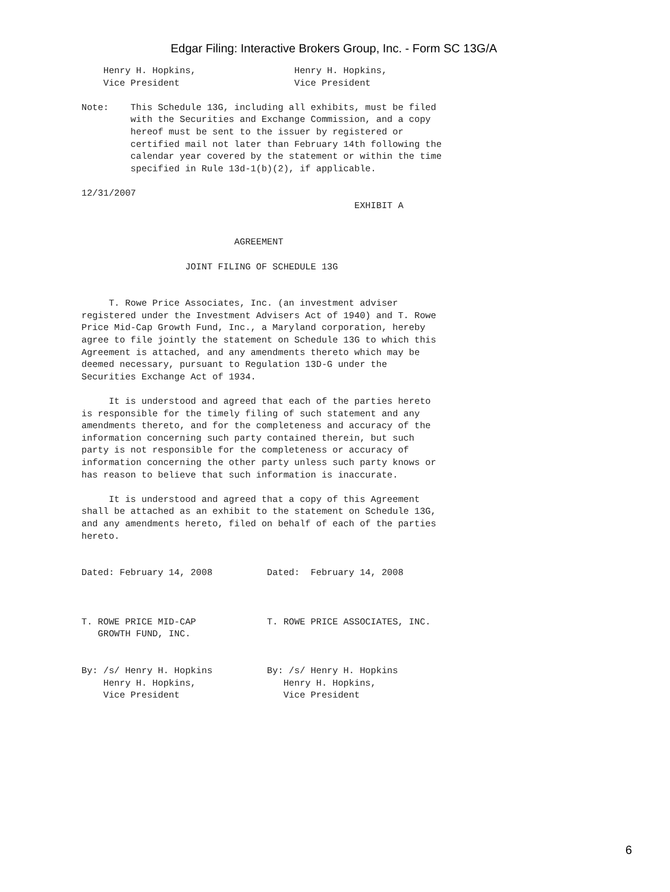Edgar Filing: Interactive Brokers Group, Inc. - Form SC 13G/A
    Henry H. Hopkins,                  Henry H. Hopkins,
    Vice President                     Vice President

Note:    This Schedule 13G, including all exhibits, must be filed
         with the Securities and Exchange Commission, and a copy
         hereof must be sent to the issuer by registered or
         certified mail not later than February 14th following the
         calendar year covered by the statement or within the time
         specified in Rule 13d-1(b)(2), if applicable.

12/31/2007
                                                  EXHIBIT A


                            AGREEMENT

                   JOINT FILING OF SCHEDULE 13G


     T. Rowe Price Associates, Inc. (an investment adviser
registered under the Investment Advisers Act of 1940) and T. Rowe
Price Mid-Cap Growth Fund, Inc., a Maryland corporation, hereby
agree to file jointly the statement on Schedule 13G to which this
Agreement is attached, and any amendments thereto which may be
deemed necessary, pursuant to Regulation 13D-G under the
Securities Exchange Act of 1934.

     It is understood and agreed that each of the parties hereto
is responsible for the timely filing of such statement and any
amendments thereto, and for the completeness and accuracy of the
information concerning such party contained therein, but such
party is not responsible for the completeness or accuracy of
information concerning the other party unless such party knows or
has reason to believe that such information is inaccurate.

     It is understood and agreed that a copy of this Agreement
shall be attached as an exhibit to the statement on Schedule 13G,
and any amendments hereto, filed on behalf of each of the parties
hereto.


Dated: February 14, 2008          Dated:  February 14, 2008



T. ROWE PRICE MID-CAP             T. ROWE PRICE ASSOCIATES, INC.
   GROWTH FUND, INC.


By: /s/ Henry H. Hopkins          By: /s/ Henry H. Hopkins
    Henry H. Hopkins,                Henry H. Hopkins,
    Vice President                   Vice President
6